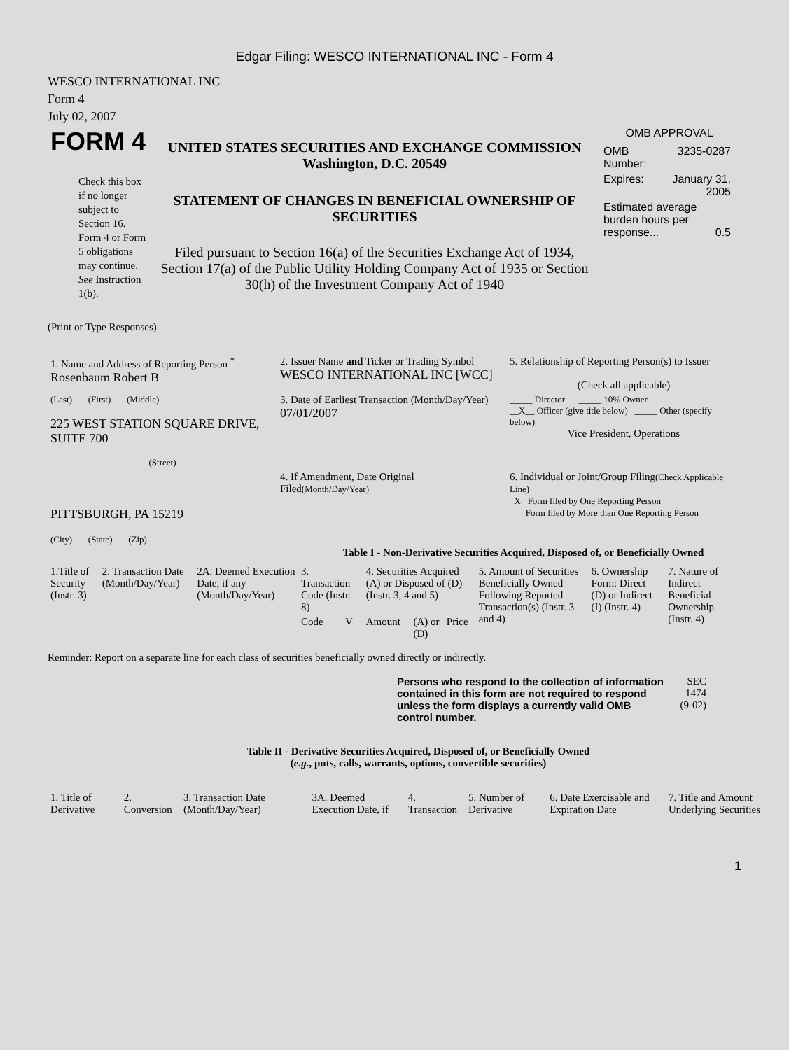Edgar Filing: WESCO INTERNATIONAL INC - Form 4
WESCO INTERNATIONAL INC
Form 4
July 02, 2007
| FORM 4 Check this box if no longer subject to Section 16. Form 4 or Form 5 obligations may continue. See Instruction 1(b). | UNITED STATES SECURITIES AND EXCHANGE COMMISSION Washington, D.C. 20549 STATEMENT OF CHANGES IN BENEFICIAL OWNERSHIP OF SECURITIES Filed pursuant to Section 16(a) of the Securities Exchange Act of 1934, Section 17(a) of the Public Utility Holding Company Act of 1935 or Section 30(h) of the Investment Company Act of 1940 | OMB APPROVAL / OMB Number: / 3235-0287 / / Expires: / January 31, 2005 / / Estimated average burden hours per response... 0.5 / / |
(Print or Type Responses)
| 1. Name and Address of Reporting Person <sup>*</sup> Rosenbaum Robert B | 2. Issuer Name and Ticker or Trading Symbol WESCO INTERNATIONAL INC [WCC] | 5. Relationship of Reporting Person(s) to Issuer (Check all applicable) |
| (Last) (First) (Middle) 225 WEST STATION SQUARE DRIVE, SUITE 700 (Street) | 3. Date of Earliest Transaction (Month/Day/Year) 07/01/2007 | _____ Director _____ 10% Owner __X__ Officer (give title below) _____ Other (specify below) Vice President, Operations |
| PITTSBURGH, PA 15219 (City) (State) (Zip) | 4. If Amendment, Date Original Filed (Month/Day/Year) | 6. Individual or Joint/Group Filing (Check Applicable Line) _X_ Form filed by One Reporting Person ___ Form filed by More than One Reporting Person |
Table I - Non-Derivative Securities Acquired, Disposed of, or Beneficially Owned
| 1.Title of Security (Instr. 3) | 2. Transaction Date (Month/Day/Year) | 2A. Deemed Execution Date, if any (Month/Day/Year) | 3. Transaction Code (Instr. 8) | | 4. Securities Acquired (A) or Disposed of (D) (Instr. 3, 4 and 5) | | | 5. Amount of Securities Beneficially Owned Following Reported Transaction(s) (Instr. 3 and 4) | 6. Ownership Form: Direct (D) or Indirect (I) (Instr. 4) | 7. Nature of Indirect Beneficial Ownership (Instr. 4) |
| --- | --- | --- | --- | --- | --- | --- | --- | --- | --- | --- |
| | | | Code | V | Amount | (A) or (D) | Price | | | |
Reminder: Report on a separate line for each class of securities beneficially owned directly or indirectly.
| Persons who respond to the collection of information contained in this form are not required to respond unless the form displays a currently valid OMB control number. | SEC 1474 (9-02) |
Table II - Derivative Securities Acquired, Disposed of, or Beneficially Owned
(e.g., puts, calls, warrants, options, convertible securities)
| 1. Title of Derivative | 2. Conversion | 3. Transaction Date (Month/Day/Year) | 3A. Deemed Execution Date, if | 4. Transaction | 5. Number of Derivative | 6. Date Exercisable and Expiration Date | 7. Title and Amount Underlying Securities |
| --- | --- | --- | --- | --- | --- | --- | --- |
1